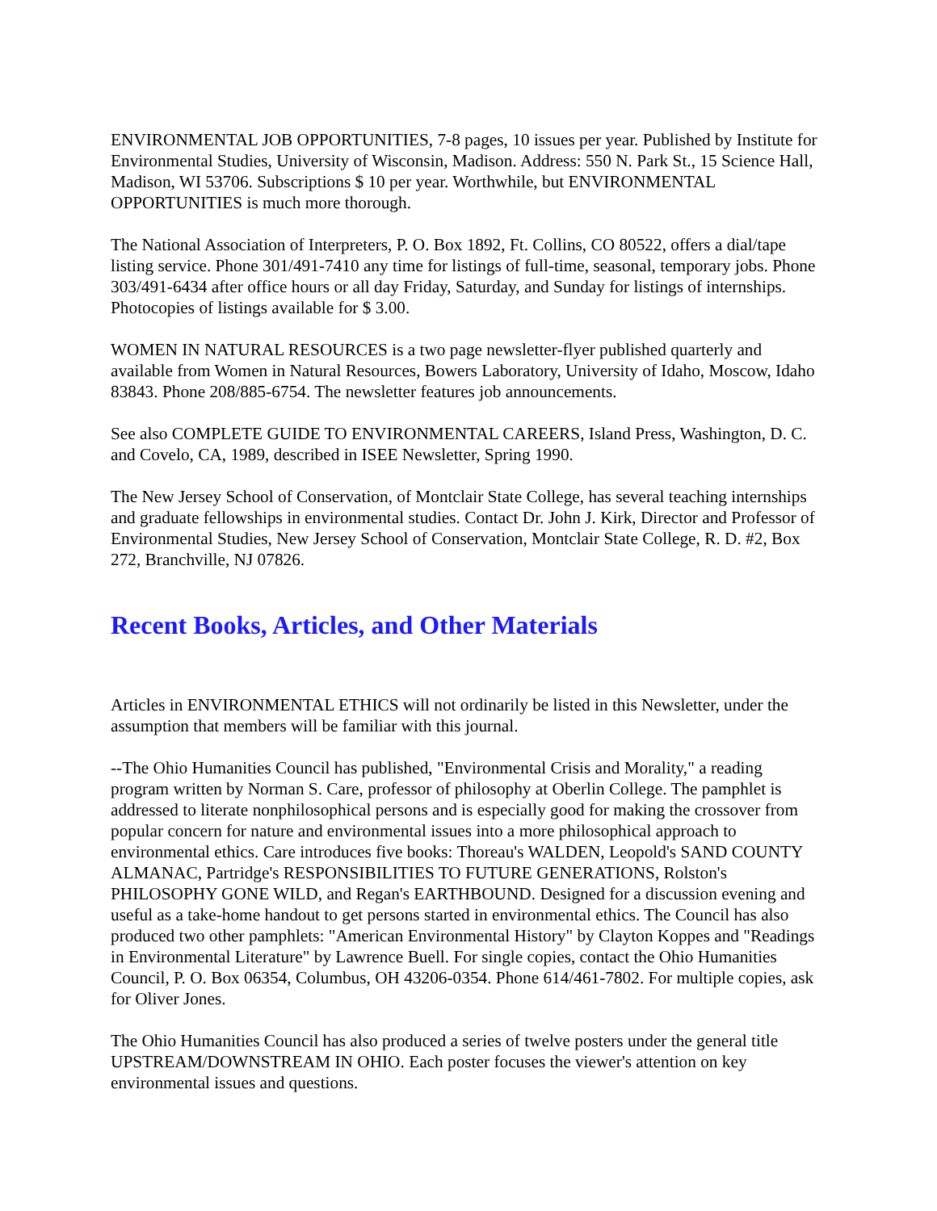ENVIRONMENTAL JOB OPPORTUNITIES, 7-8 pages, 10 issues per year. Published by Institute for Environmental Studies, University of Wisconsin, Madison. Address: 550 N. Park St., 15 Science Hall, Madison, WI 53706. Subscriptions $ 10 per year. Worthwhile, but ENVIRONMENTAL OPPORTUNITIES is much more thorough.
The National Association of Interpreters, P. O. Box 1892, Ft. Collins, CO 80522, offers a dial/tape listing service. Phone 301/491-7410 any time for listings of full-time, seasonal, temporary jobs. Phone 303/491-6434 after office hours or all day Friday, Saturday, and Sunday for listings of internships. Photocopies of listings available for $ 3.00.
WOMEN IN NATURAL RESOURCES is a two page newsletter-flyer published quarterly and available from Women in Natural Resources, Bowers Laboratory, University of Idaho, Moscow, Idaho 83843. Phone 208/885-6754. The newsletter features job announcements.
See also COMPLETE GUIDE TO ENVIRONMENTAL CAREERS, Island Press, Washington, D. C. and Covelo, CA, 1989, described in ISEE Newsletter, Spring 1990.
The New Jersey School of Conservation, of Montclair State College, has several teaching internships and graduate fellowships in environmental studies. Contact Dr. John J. Kirk, Director and Professor of Environmental Studies, New Jersey School of Conservation, Montclair State College, R. D. #2, Box 272, Branchville, NJ 07826.
Recent Books, Articles, and Other Materials
Articles in ENVIRONMENTAL ETHICS will not ordinarily be listed in this Newsletter, under the assumption that members will be familiar with this journal.
--The Ohio Humanities Council has published, "Environmental Crisis and Morality," a reading program written by Norman S. Care, professor of philosophy at Oberlin College. The pamphlet is addressed to literate nonphilosophical persons and is especially good for making the crossover from popular concern for nature and environmental issues into a more philosophical approach to environmental ethics. Care introduces five books: Thoreau's WALDEN, Leopold's SAND COUNTY ALMANAC, Partridge's RESPONSIBILITIES TO FUTURE GENERATIONS, Rolston's PHILOSOPHY GONE WILD, and Regan's EARTHBOUND. Designed for a discussion evening and useful as a take-home handout to get persons started in environmental ethics. The Council has also produced two other pamphlets: "American Environmental History" by Clayton Koppes and "Readings in Environmental Literature" by Lawrence Buell. For single copies, contact the Ohio Humanities Council, P. O. Box 06354, Columbus, OH 43206-0354. Phone 614/461-7802. For multiple copies, ask for Oliver Jones.
The Ohio Humanities Council has also produced a series of twelve posters under the general title UPSTREAM/DOWNSTREAM IN OHIO. Each poster focuses the viewer's attention on key environmental issues and questions.